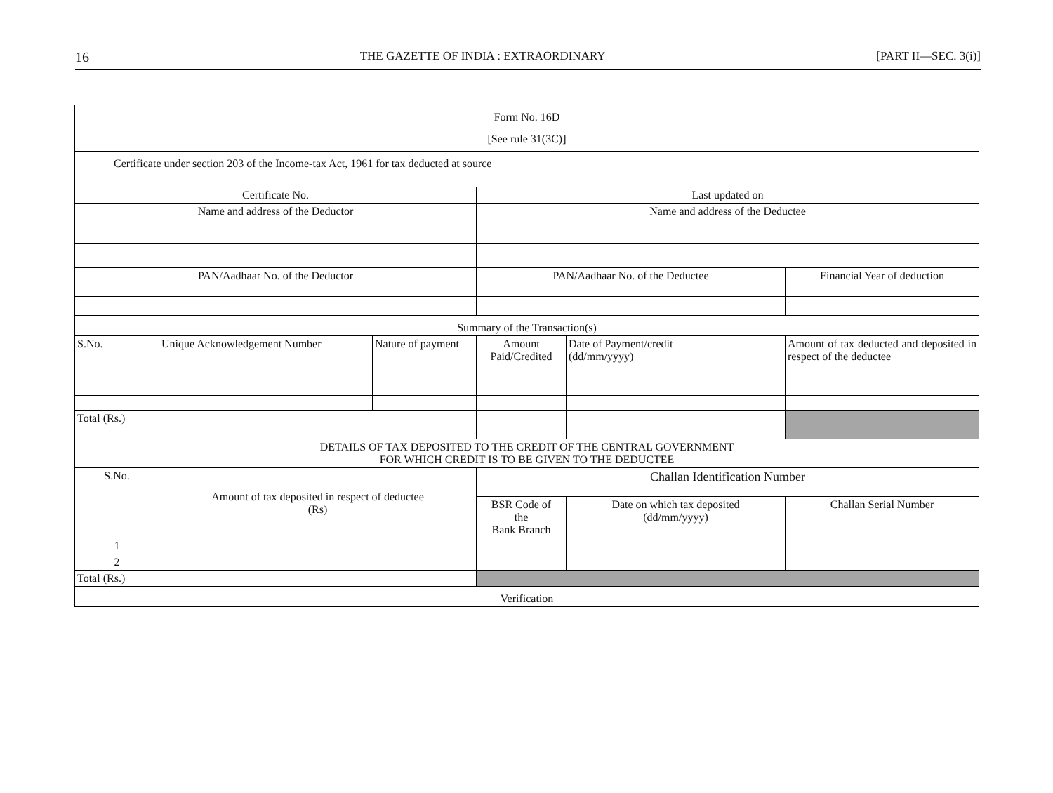16
THE GAZETTE OF INDIA : EXTRAORDINARY
[PART II—SEC. 3(i)]
| Form No. 16D | | | | | |
| [See rule 31(3C)] | | | | | |
| Certificate under section 203 of the Income-tax Act, 1961 for tax deducted at source | | | | | |
| Certificate No. | | | Last updated on | | |
| Name and address of the Deductor | | | Name and address of the Deductee | | |
| PAN/Aadhaar No. of the Deductor | | | PAN/Aadhaar No. of the Deductee | | Financial Year of deduction |
| Summary of the Transaction(s) | | | | | |
| S.No. | Unique Acknowledgement Number | Nature of payment | Amount Paid/Credited | Date of Payment/credit (dd/mm/yyyy) | Amount of tax deducted and deposited in respect of the deductee |
| Total (Rs.) | | | | | |
| DETAILS OF TAX DEPOSITED TO THE CREDIT OF THE CENTRAL GOVERNMENT FOR WHICH CREDIT IS TO BE GIVEN TO THE DEDUCTEE | | | | | |
| S.No. | Amount of tax deposited in respect of deductee (Rs) | | Challan Identification Number | | |
| | | | BSR Code of the Bank Branch | Date on which tax deposited (dd/mm/yyyy) | Challan Serial Number |
| 1 | | | | | |
| 2 | | | | | |
| Total (Rs.) | | | | | |
| Verification | | | | | |